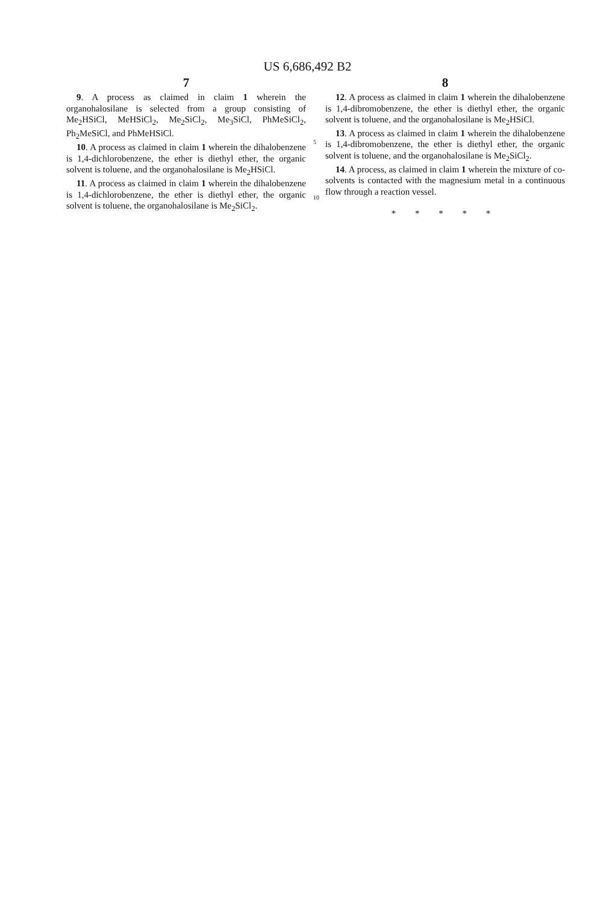US 6,686,492 B2
7
9. A process as claimed in claim 1 wherein the organohalosilane is selected from a group consisting of Me<sub>2</sub>HSiCl, MeHSiCl<sub>2</sub>, Me<sub>2</sub>SiCl<sub>2</sub>, Me<sub>3</sub>SiCl, PhMeSiCl<sub>2</sub>, Ph<sub>2</sub>MeSiCl, and PhMeHSiCl.
10. A process as claimed in claim 1 wherein the dihalobenzene is 1,4-dichlorobenzene, the ether is diethyl ether, the organic solvent is toluene, and the organohalosilane is Me<sub>2</sub>HSiCl.
11. A process as claimed in claim 1 wherein the dihalobenzene is 1,4-dichlorobenzene, the ether is diethyl ether, the organic solvent is toluene, the organohalosilane is Me<sub>2</sub>SiCl<sub>2</sub>.
8
12. A process as claimed in claim 1 wherein the dihalobenzene is 1,4-dibromobenzene, the ether is diethyl ether, the organic solvent is toluene, and the organohalosilane is Me<sub>2</sub>HSiCl.
13. A process as claimed in claim 1 wherein the dihalobenzene is 1,4-dibromobenzene, the ether is diethyl ether, the organic solvent is toluene, and the organohalosilane is Me<sub>2</sub>SiCl<sub>2</sub>.
14. A process, as claimed in claim 1 wherein the mixture of co-solvents is contacted with the magnesium metal in a continuous flow through a reaction vessel.
* * * * *
5
10